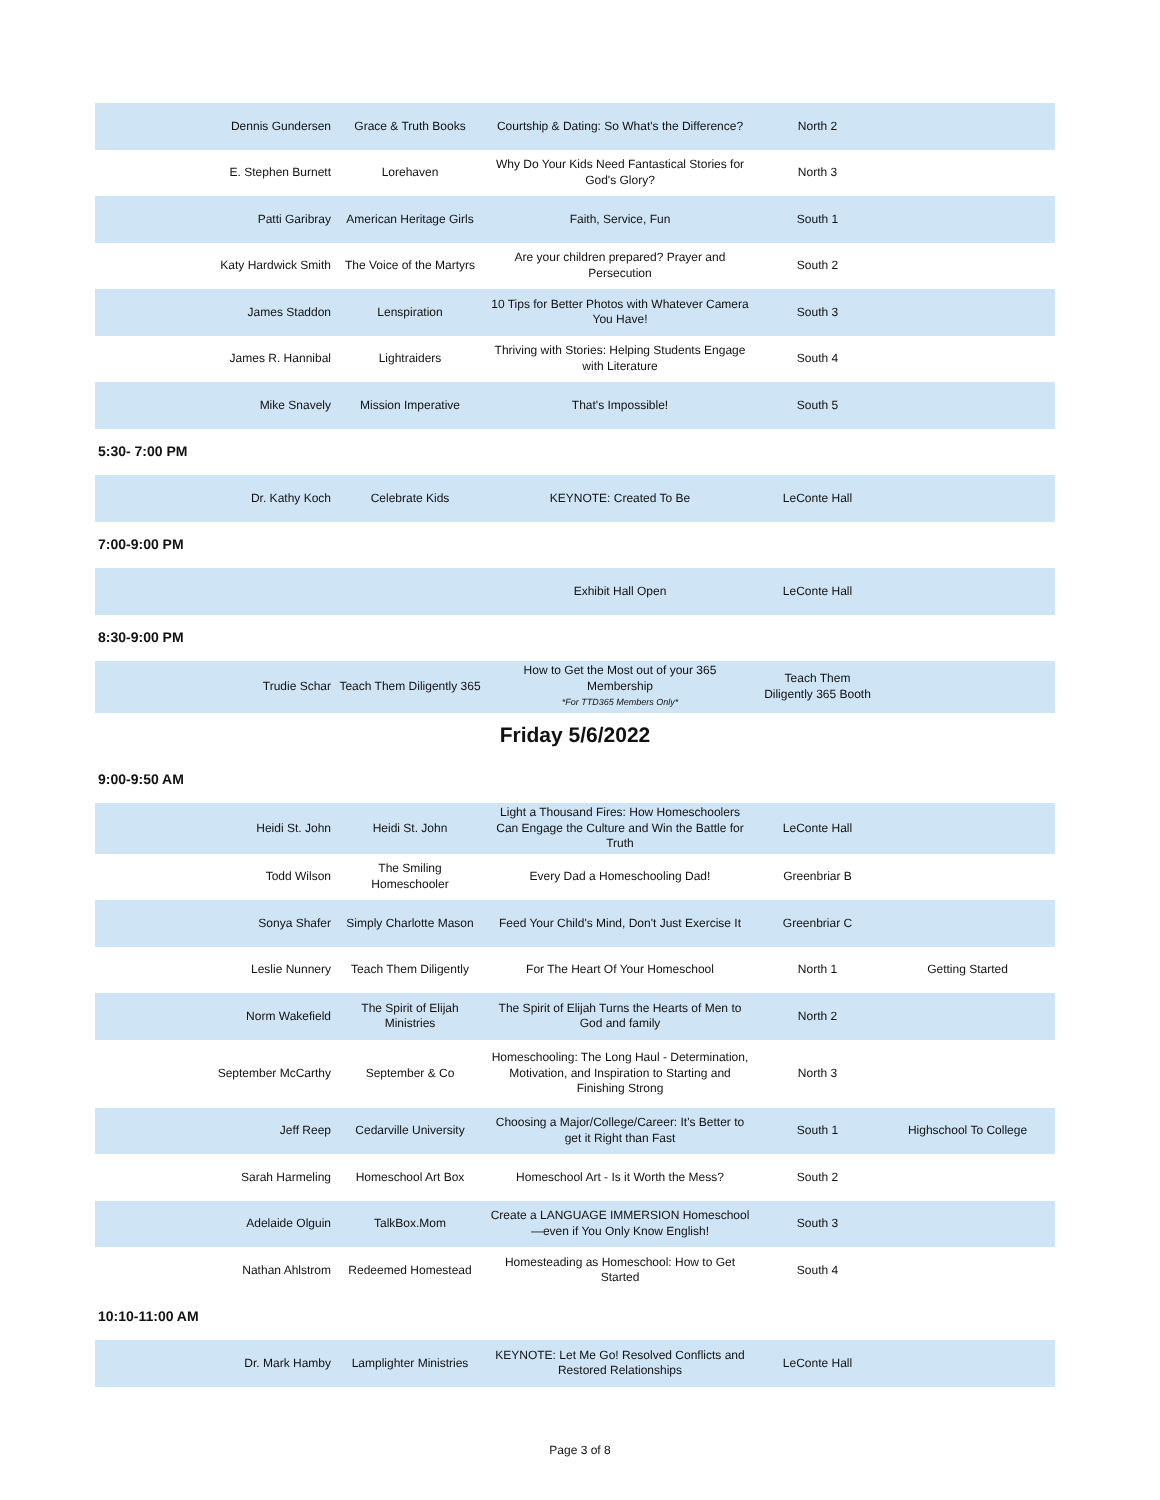| Dennis Gundersen | Grace & Truth Books | Courtship & Dating: So What's the Difference? | North 2 | |
| E. Stephen Burnett | Lorehaven | Why Do Your Kids Need Fantastical Stories for God's Glory? | North 3 | |
| Patti Garibray | American Heritage Girls | Faith, Service, Fun | South 1 | |
| Katy Hardwick Smith | The Voice of the Martyrs | Are your children prepared? Prayer and Persecution | South 2 | |
| James Staddon | Lenspiration | 10 Tips for Better Photos with Whatever Camera You Have! | South 3 | |
| James R. Hannibal | Lightraiders | Thriving with Stories: Helping Students Engage with Literature | South 4 | |
| Mike Snavely | Mission Imperative | That's Impossible! | South 5 | |
| 5:30- 7:00 PM | | | | |
| Dr. Kathy Koch | Celebrate Kids | KEYNOTE: Created To Be | LeConte Hall | |
| 7:00-9:00 PM | | | | |
| | | Exhibit Hall Open | LeConte Hall | |
| 8:30-9:00 PM | | | | |
| Trudie Schar | Teach Them Diligently 365 | How to Get the Most out of your 365 Membership *For TTD365 Members Only* | Teach Them Diligently 365 Booth | |
Friday 5/6/2022
| 9:00-9:50 AM | | | | |
| Heidi St. John | Heidi St. John | Light a Thousand Fires: How Homeschoolers Can Engage the Culture and Win the Battle for Truth | LeConte Hall | |
| Todd Wilson | The Smiling Homeschooler | Every Dad a Homeschooling Dad! | Greenbriar B | |
| Sonya Shafer | Simply Charlotte Mason | Feed Your Child's Mind, Don't Just Exercise It | Greenbriar C | |
| Leslie Nunnery | Teach Them Diligently | For The Heart Of Your Homeschool | North 1 | Getting Started |
| Norm Wakefield | The Spirit of Elijah Ministries | The Spirit of Elijah Turns the Hearts of Men to God and family | North 2 | |
| September McCarthy | September & Co | Homeschooling: The Long Haul - Determination, Motivation, and Inspiration to Starting and Finishing Strong | North 3 | |
| Jeff Reep | Cedarville University | Choosing a Major/College/Career: It's Better to get it Right than Fast | South 1 | Highschool To College |
| Sarah Harmeling | Homeschool Art Box | Homeschool Art - Is it Worth the Mess? | South 2 | |
| Adelaide Olguin | TalkBox.Mom | Create a LANGUAGE IMMERSION Homeschool—even if You Only Know English! | South 3 | |
| Nathan Ahlstrom | Redeemed Homestead | Homesteading as Homeschool: How to Get Started | South 4 | |
| 10:10-11:00 AM | | | | |
| Dr. Mark Hamby | Lamplighter Ministries | KEYNOTE: Let Me Go! Resolved Conflicts and Restored Relationships | LeConte Hall | |
Page 3 of 8